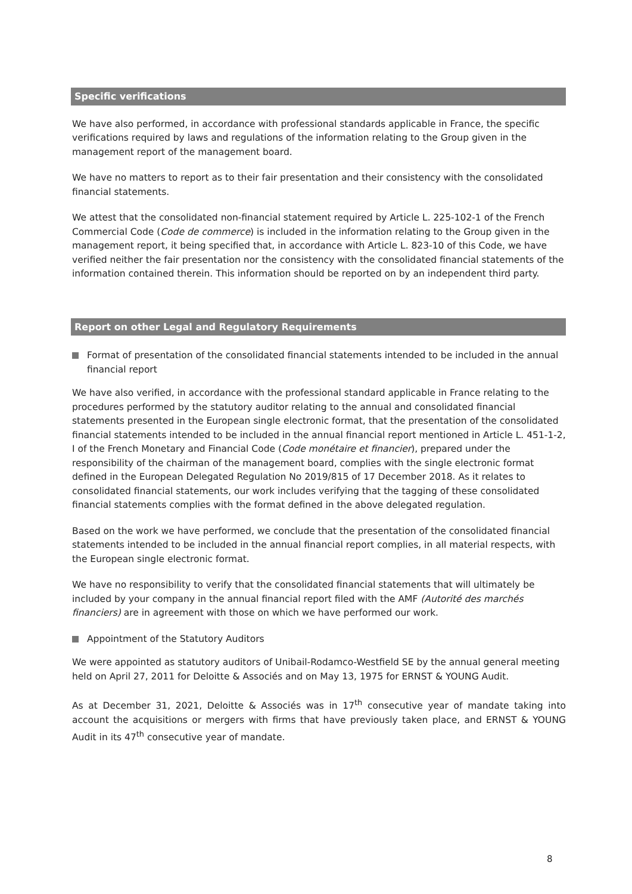Specific verifications
We have also performed, in accordance with professional standards applicable in France, the specific verifications required by laws and regulations of the information relating to the Group given in the management report of the management board.
We have no matters to report as to their fair presentation and their consistency with the consolidated financial statements.
We attest that the consolidated non-financial statement required by Article L. 225-102-1 of the French Commercial Code (Code de commerce) is included in the information relating to the Group given in the management report, it being specified that, in accordance with Article L. 823-10 of this Code, we have verified neither the fair presentation nor the consistency with the consolidated financial statements of the information contained therein. This information should be reported on by an independent third party.
Report on other Legal and Regulatory Requirements
Format of presentation of the consolidated financial statements intended to be included in the annual financial report
We have also verified, in accordance with the professional standard applicable in France relating to the procedures performed by the statutory auditor relating to the annual and consolidated financial statements presented in the European single electronic format, that the presentation of the consolidated financial statements intended to be included in the annual financial report mentioned in Article L. 451-1-2, I of the French Monetary and Financial Code (Code monétaire et financier), prepared under the responsibility of the chairman of the management board, complies with the single electronic format defined in the European Delegated Regulation No 2019/815 of 17 December 2018. As it relates to consolidated financial statements, our work includes verifying that the tagging of these consolidated financial statements complies with the format defined in the above delegated regulation.
Based on the work we have performed, we conclude that the presentation of the consolidated financial statements intended to be included in the annual financial report complies, in all material respects, with the European single electronic format.
We have no responsibility to verify that the consolidated financial statements that will ultimately be included by your company in the annual financial report filed with the AMF (Autorité des marchés financiers) are in agreement with those on which we have performed our work.
Appointment of the Statutory Auditors
We were appointed as statutory auditors of Unibail-Rodamco-Westfield SE by the annual general meeting held on April 27, 2011 for Deloitte & Associés and on May 13, 1975 for ERNST & YOUNG Audit.
As at December 31, 2021, Deloitte & Associés was in 17<sup>th</sup> consecutive year of mandate taking into account the acquisitions or mergers with firms that have previously taken place, and ERNST & YOUNG Audit in its 47<sup>th</sup> consecutive year of mandate.
8